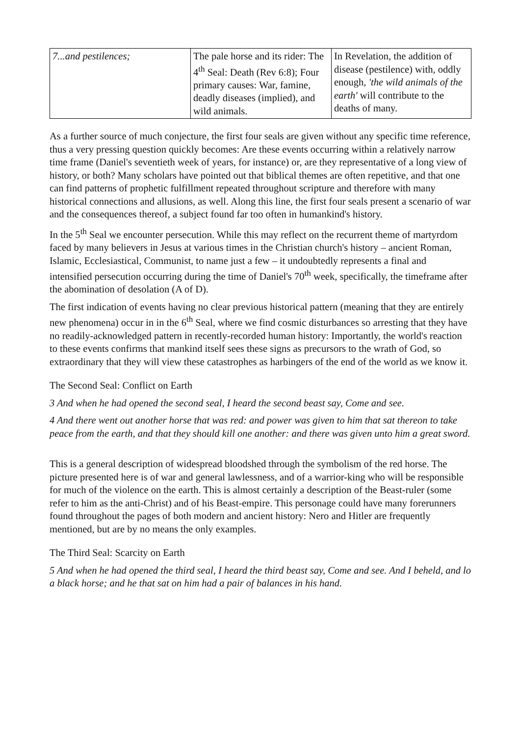| 7...and pestilences; | The pale horse and its rider: The 4<sup>th</sup> Seal: Death (Rev 6:8); Four primary causes: War, famine, deadly diseases (implied), and wild animals. | In Revelation, the addition of disease (pestilence) with, oddly enough, 'the wild animals of the earth' will contribute to the deaths of many. |
As a further source of much conjecture, the first four seals are given without any specific time reference, thus a very pressing question quickly becomes: Are these events occurring within a relatively narrow time frame (Daniel's seventieth week of years, for instance) or, are they representative of a long view of history, or both? Many scholars have pointed out that biblical themes are often repetitive, and that one can find patterns of prophetic fulfillment repeated throughout scripture and therefore with many historical connections and allusions, as well. Along this line, the first four seals present a scenario of war and the consequences thereof, a subject found far too often in humankind's history.
In the 5<sup>th</sup> Seal we encounter persecution. While this may reflect on the recurrent theme of martyrdom faced by many believers in Jesus at various times in the Christian church's history – ancient Roman, Islamic, Ecclesiastical, Communist, to name just a few – it undoubtedly represents a final and intensified persecution occurring during the time of Daniel's 70<sup>th</sup> week, specifically, the timeframe after the abomination of desolation (A of D).
The first indication of events having no clear previous historical pattern (meaning that they are entirely new phenomena) occur in in the 6<sup>th</sup> Seal, where we find cosmic disturbances so arresting that they have no readily-acknowledged pattern in recently-recorded human history: Importantly, the world's reaction to these events confirms that mankind itself sees these signs as precursors to the wrath of God, so extraordinary that they will view these catastrophes as harbingers of the end of the world as we know it.
The Second Seal: Conflict on Earth
3 And when he had opened the second seal, I heard the second beast say, Come and see.
4 And there went out another horse that was red: and power was given to him that sat thereon to take peace from the earth, and that they should kill one another: and there was given unto him a great sword.
This is a general description of widespread bloodshed through the symbolism of the red horse. The picture presented here is of war and general lawlessness, and of a warrior-king who will be responsible for much of the violence on the earth. This is almost certainly a description of the Beast-ruler (some refer to him as the anti-Christ) and of his Beast-empire. This personage could have many forerunners found throughout the pages of both modern and ancient history: Nero and Hitler are frequently mentioned, but are by no means the only examples.
The Third Seal: Scarcity on Earth
5 And when he had opened the third seal, I heard the third beast say, Come and see. And I beheld, and lo a black horse; and he that sat on him had a pair of balances in his hand.